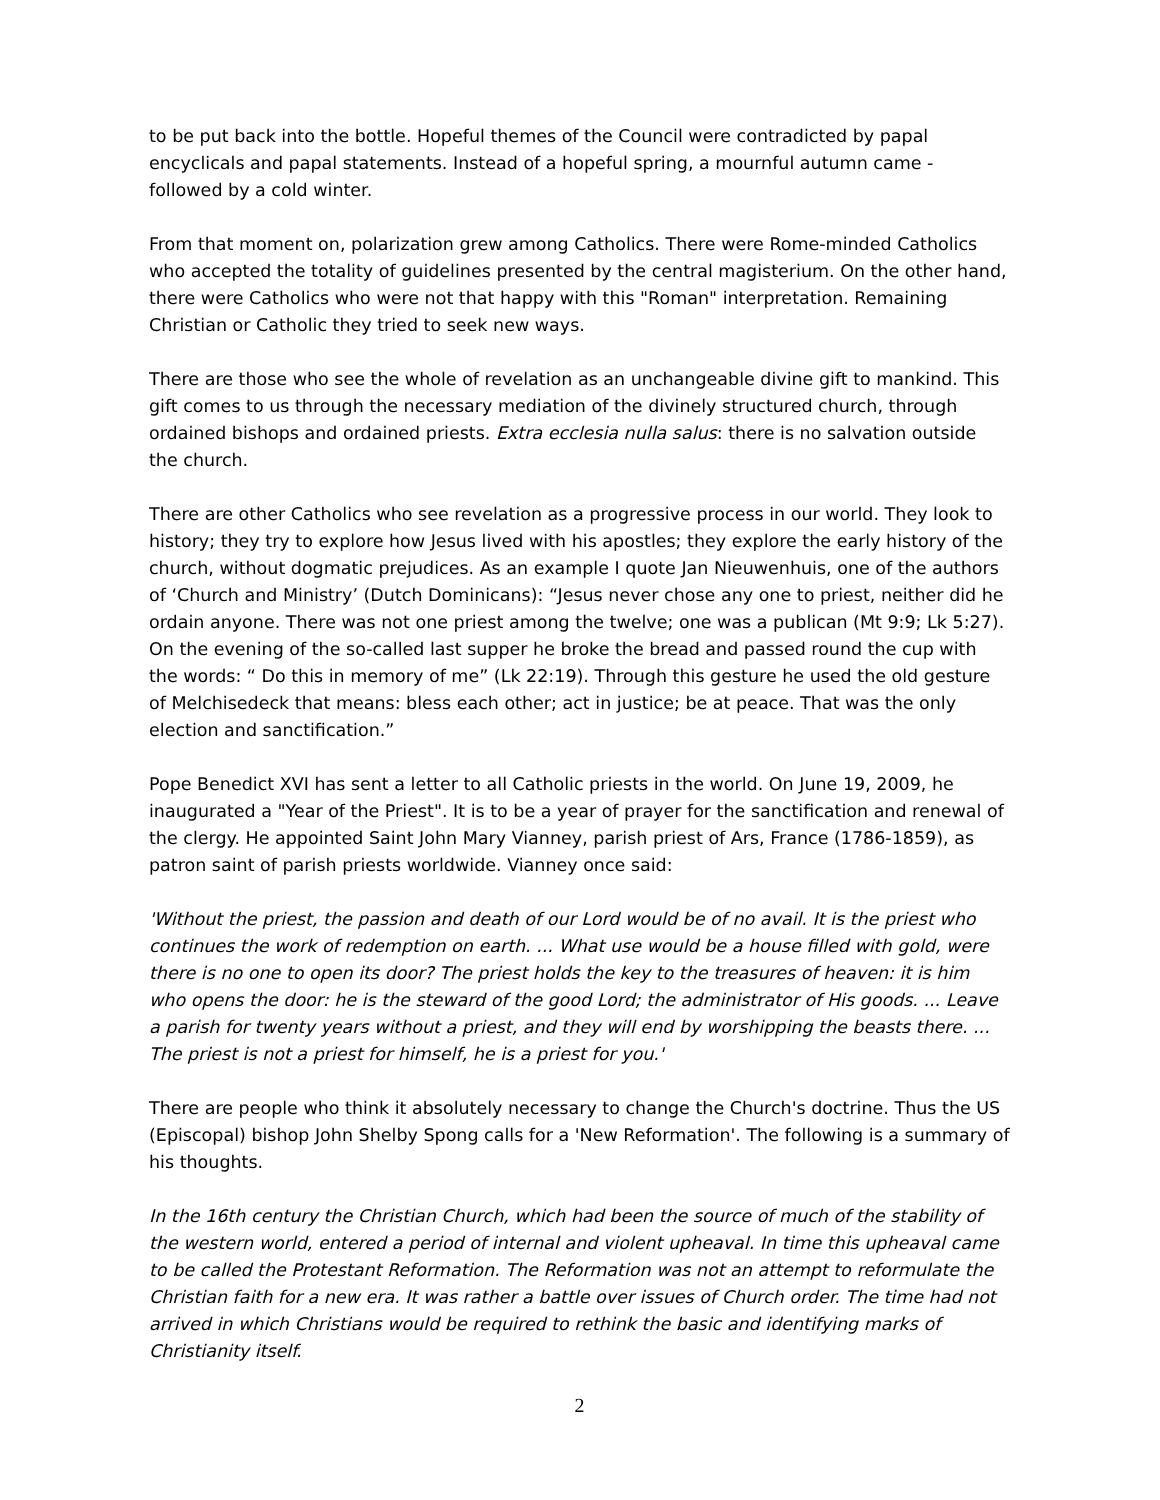to be put back into the bottle. Hopeful themes of the Council were contradicted by papal encyclicals and papal statements. Instead of a hopeful spring, a mournful autumn came - followed by a cold winter.
From that moment on, polarization grew among Catholics. There were Rome-minded Catholics who accepted the totality of guidelines presented by the central magisterium. On the other hand, there were Catholics who were not that happy with this "Roman" interpretation. Remaining Christian or Catholic they tried to seek new ways.
There are those who see the whole of revelation as an unchangeable divine gift to mankind. This gift comes to us through the necessary mediation of the divinely structured church, through ordained bishops and ordained priests. Extra ecclesia nulla salus: there is no salvation outside the church.
There are other Catholics who see revelation as a progressive process in our world. They look to history; they try to explore how Jesus lived with his apostles; they explore the early history of the church, without dogmatic prejudices. As an example I quote Jan Nieuwenhuis, one of the authors of ‘Church and Ministry’ (Dutch Dominicans): “Jesus never chose any one to priest, neither did he ordain anyone. There was not one priest among the twelve; one was a publican (Mt 9:9; Lk 5:27). On the evening of the so-called last supper he broke the bread and passed round the cup with the words: “ Do this in memory of me” (Lk 22:19). Through this gesture he used the old gesture of Melchisedeck that means: bless each other; act in justice; be at peace. That was the only election and sanctification.”
Pope Benedict XVI has sent a letter to all Catholic priests in the world. On June 19, 2009, he inaugurated a "Year of the Priest". It is to be a year of prayer for the sanctification and renewal of the clergy. He appointed Saint John Mary Vianney, parish priest of Ars, France (1786-1859), as patron saint of parish priests worldwide. Vianney once said:
'Without the priest, the passion and death of our Lord would be of no avail. It is the priest who continues the work of redemption on earth. ... What use would be a house filled with gold, were there is no one to open its door? The priest holds the key to the treasures of heaven: it is him who opens the door: he is the steward of the good Lord; the administrator of His goods. ... Leave a parish for twenty years without a priest, and they will end by worshipping the beasts there. ... The priest is not a priest for himself, he is a priest for you.'
There are people who think it absolutely necessary to change the Church's doctrine. Thus the US (Episcopal) bishop John Shelby Spong calls for a 'New Reformation'. The following is a summary of his thoughts.
In the 16th century the Christian Church, which had been the source of much of the stability of the western world, entered a period of internal and violent upheaval. In time this upheaval came to be called the Protestant Reformation. The Reformation was not an attempt to reformulate the Christian faith for a new era. It was rather a battle over issues of Church order. The time had not arrived in which Christians would be required to rethink the basic and identifying marks of Christianity itself.
2